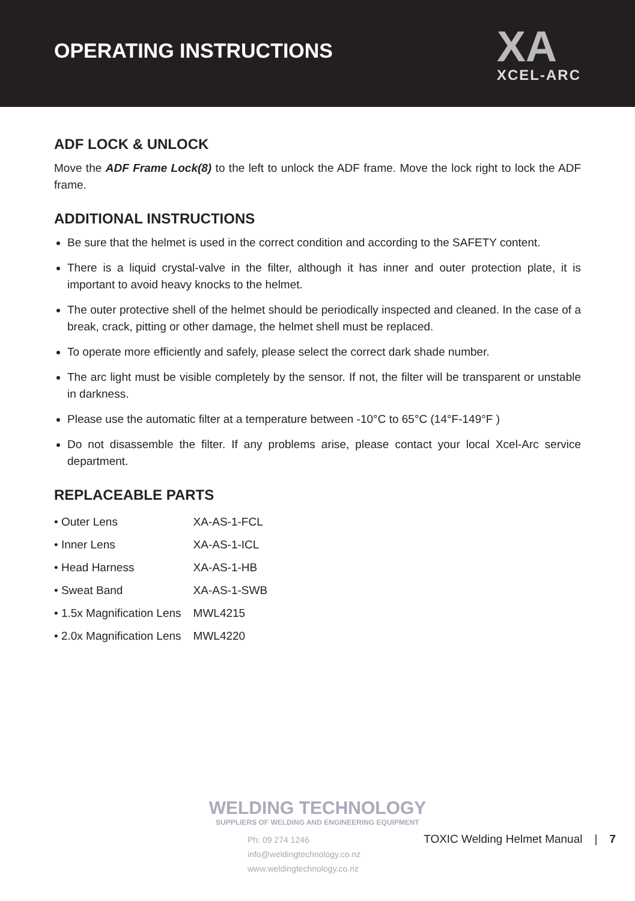OPERATING INSTRUCTIONS
XA
XCEL-ARC
ADF LOCK & UNLOCK
Move the ADF Frame Lock(8) to the left to unlock the ADF frame. Move the lock right to lock the ADF frame.
ADDITIONAL INSTRUCTIONS
Be sure that the helmet is used in the correct condition and according to the SAFETY content.
There is a liquid crystal-valve in the filter, although it has inner and outer protection plate, it is important to avoid heavy knocks to the helmet.
The outer protective shell of the helmet should be periodically inspected and cleaned. In the case of a break, crack, pitting or other damage, the helmet shell must be replaced.
To operate more efficiently and safely, please select the correct dark shade number.
The arc light must be visible completely by the sensor. If not, the filter will be transparent or unstable in darkness.
Please use the automatic filter at a temperature between -10°C to 65°C (14°F-149°F )
Do not disassemble the filter. If any problems arise, please contact your local Xcel-Arc service department.
REPLACEABLE PARTS
| • Outer Lens | XA-AS-1-FCL |
| • Inner Lens | XA-AS-1-ICL |
| • Head Harness | XA-AS-1-HB |
| • Sweat Band | XA-AS-1-SWB |
| • 1.5x Magnification Lens | MWL4215 |
| • 2.0x Magnification Lens | MWL4220 |
WELDING TECHNOLOGY
SUPPLIERS OF WELDING AND ENGINEERING EQUIPMENT
Ph: 09 274 1246
info@weldingtechnology.co.nz
www.weldingtechnology.co.nz
TOXIC Welding Helmet Manual | 7